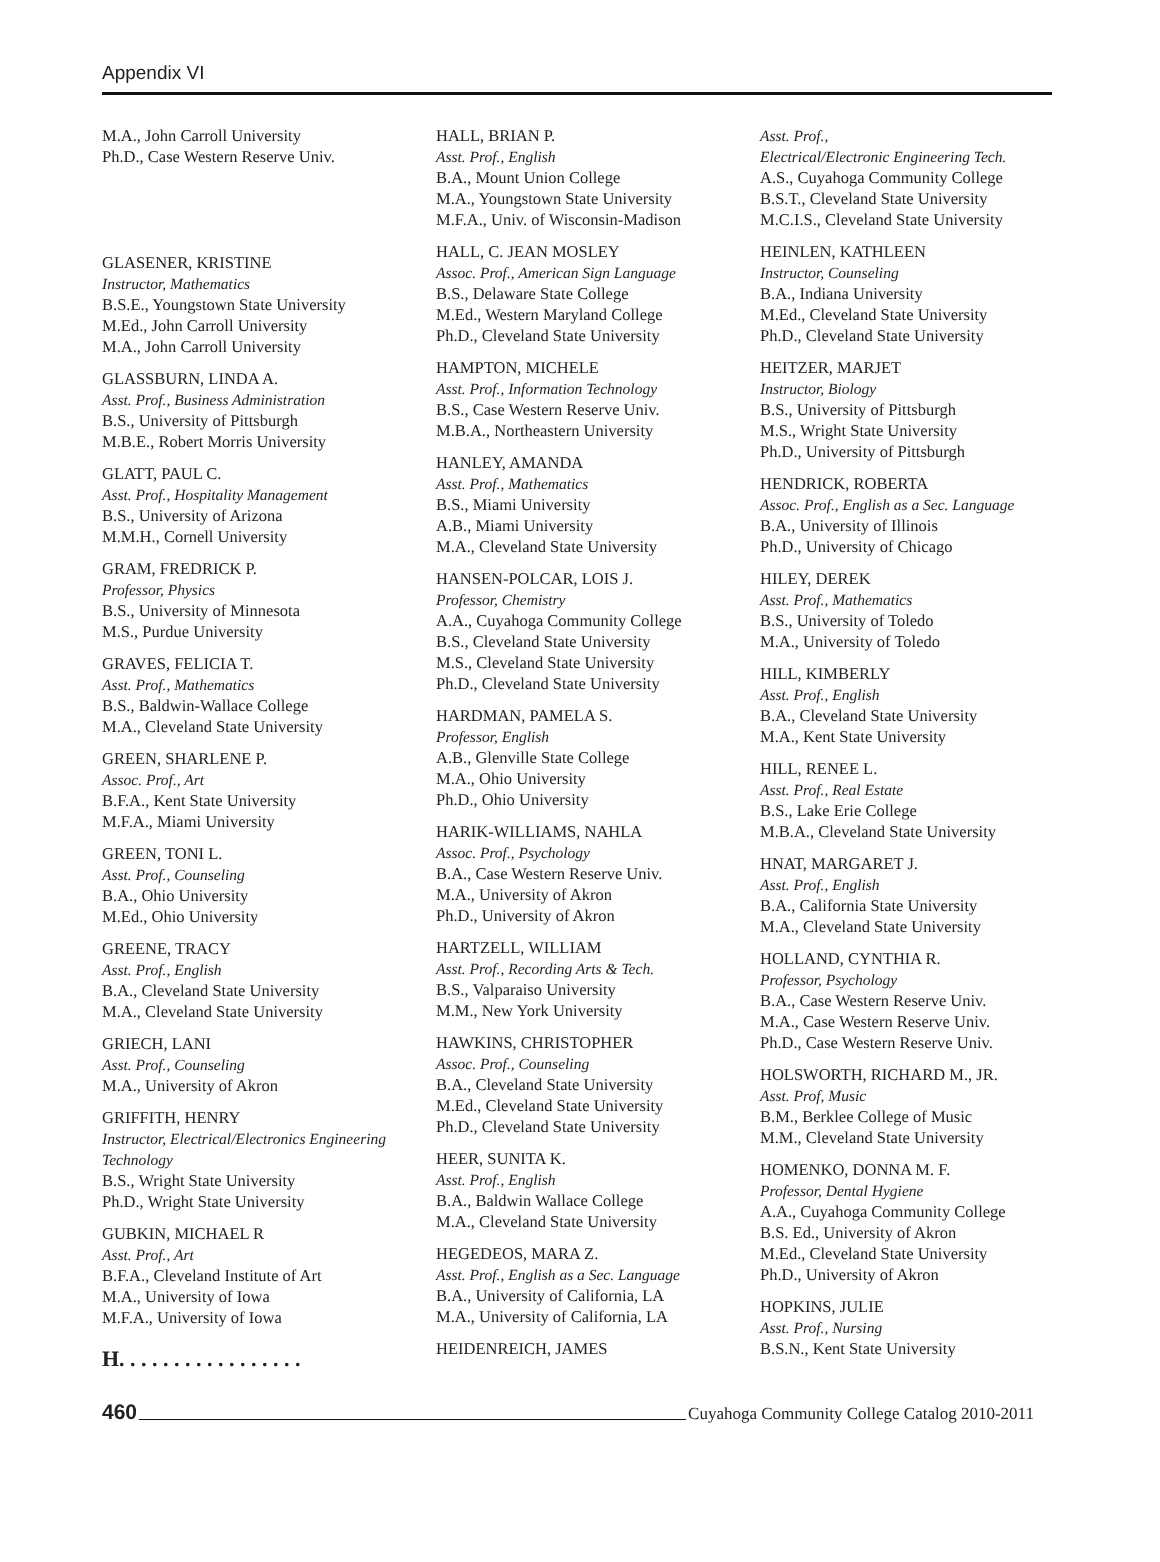Appendix VI
M.A., John Carroll University
Ph.D., Case Western Reserve Univ.
GLASENER, KRISTINE
Instructor, Mathematics
B.S.E., Youngstown State University
M.Ed., John Carroll University
M.A., John Carroll University
GLASSBURN, LINDA A.
Asst. Prof., Business Administration
B.S., University of Pittsburgh
M.B.E., Robert Morris University
GLATT, PAUL C.
Asst. Prof., Hospitality Management
B.S., University of Arizona
M.M.H., Cornell University
GRAM, FREDRICK P.
Professor, Physics
B.S., University of Minnesota
M.S., Purdue University
GRAVES, FELICIA T.
Asst. Prof., Mathematics
B.S., Baldwin-Wallace College
M.A., Cleveland State University
GREEN, SHARLENE P.
Assoc. Prof., Art
B.F.A., Kent State University
M.F.A., Miami University
GREEN, TONI L.
Asst. Prof., Counseling
B.A., Ohio University
M.Ed., Ohio University
GREENE, TRACY
Asst. Prof., English
B.A., Cleveland State University
M.A., Cleveland State University
GRIECH, LANI
Asst. Prof., Counseling
M.A., University of Akron
GRIFFITH, HENRY
Instructor, Electrical/Electronics Engineering Technology
B.S., Wright State University
Ph.D., Wright State University
GUBKIN, MICHAEL R
Asst. Prof., Art
B.F.A., Cleveland Institute of Art
M.A., University of Iowa
M.F.A., University of Iowa
H. . . . . . . . . . . . . . . . .
HALL, BRIAN P.
Asst. Prof., English
B.A., Mount Union College
M.A., Youngstown State University
M.F.A., Univ. of Wisconsin-Madison
HALL, C. JEAN MOSLEY
Assoc. Prof., American Sign Language
B.S., Delaware State College
M.Ed., Western Maryland College
Ph.D., Cleveland State University
HAMPTON, MICHELE
Asst. Prof., Information Technology
B.S., Case Western Reserve Univ.
M.B.A., Northeastern University
HANLEY, AMANDA
Asst. Prof., Mathematics
B.S., Miami University
A.B., Miami University
M.A., Cleveland State University
HANSEN-POLCAR, LOIS J.
Professor, Chemistry
A.A., Cuyahoga Community College
B.S., Cleveland State University
M.S., Cleveland State University
Ph.D., Cleveland State University
HARDMAN, PAMELA S.
Professor, English
A.B., Glenville State College
M.A., Ohio University
Ph.D., Ohio University
HARIK-WILLIAMS, NAHLA
Assoc. Prof., Psychology
B.A., Case Western Reserve Univ.
M.A., University of Akron
Ph.D., University of Akron
HARTZELL, WILLIAM
Asst. Prof., Recording Arts & Tech.
B.S., Valparaiso University
M.M., New York University
HAWKINS, CHRISTOPHER
Assoc. Prof., Counseling
B.A., Cleveland State University
M.Ed., Cleveland State University
Ph.D., Cleveland State University
HEER, SUNITA K.
Asst. Prof., English
B.A., Baldwin Wallace College
M.A., Cleveland State University
HEGEDEOS, MARA Z.
Asst. Prof., English as a Sec. Language
B.A., University of California, LA
M.A., University of California, LA
HEIDENREICH, JAMES
Asst. Prof.,
Electrical/Electronic Engineering Tech.
A.S., Cuyahoga Community College
B.S.T., Cleveland State University
M.C.I.S., Cleveland State University
HEINLEN, KATHLEEN
Instructor, Counseling
B.A., Indiana University
M.Ed., Cleveland State University
Ph.D., Cleveland State University
HEITZER, MARJET
Instructor, Biology
B.S., University of Pittsburgh
M.S., Wright State University
Ph.D., University of Pittsburgh
HENDRICK, ROBERTA
Assoc. Prof., English as a Sec. Language
B.A., University of Illinois
Ph.D., University of Chicago
HILEY, DEREK
Asst. Prof., Mathematics
B.S., University of Toledo
M.A., University of Toledo
HILL, KIMBERLY
Asst. Prof., English
B.A., Cleveland State University
M.A., Kent State University
HILL, RENEE L.
Asst. Prof., Real Estate
B.S., Lake Erie College
M.B.A., Cleveland State University
HNAT, MARGARET J.
Asst. Prof., English
B.A., California State University
M.A., Cleveland State University
HOLLAND, CYNTHIA R.
Professor, Psychology
B.A., Case Western Reserve Univ.
M.A., Case Western Reserve Univ.
Ph.D., Case Western Reserve Univ.
HOLSWORTH, RICHARD M., JR.
Asst. Prof, Music
B.M., Berklee College of Music
M.M., Cleveland State University
HOMENKO, DONNA M. F.
Professor, Dental Hygiene
A.A., Cuyahoga Community College
B.S. Ed., University of Akron
M.Ed., Cleveland State University
Ph.D., University of Akron
HOPKINS, JULIE
Asst. Prof., Nursing
B.S.N., Kent State University
460 Cuyahoga Community College Catalog 2010-2011